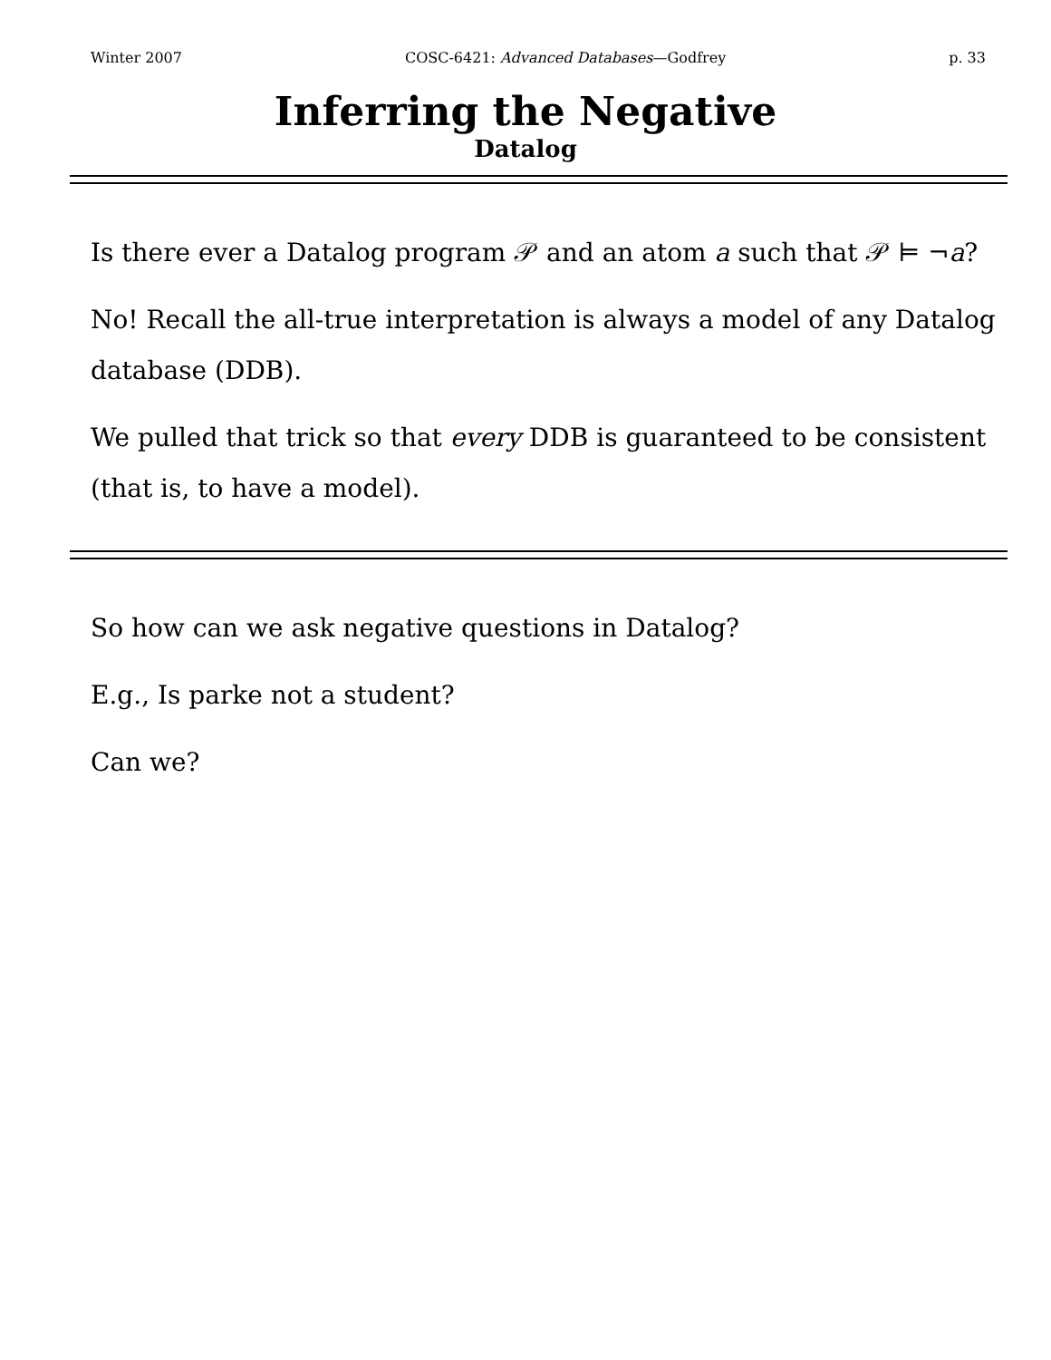Winter 2007 COSC-6421: Advanced Databases—Godfrey p. 33
Inferring the Negative
Datalog
Is there ever a Datalog program 𝒫 and an atom a such that 𝒫 ⊨ ¬a?
No! Recall the all-true interpretation is always a model of any Datalog database (DDB).
We pulled that trick so that every DDB is guaranteed to be consistent (that is, to have a model).
So how can we ask negative questions in Datalog?
E.g., Is parke not a student?
Can we?